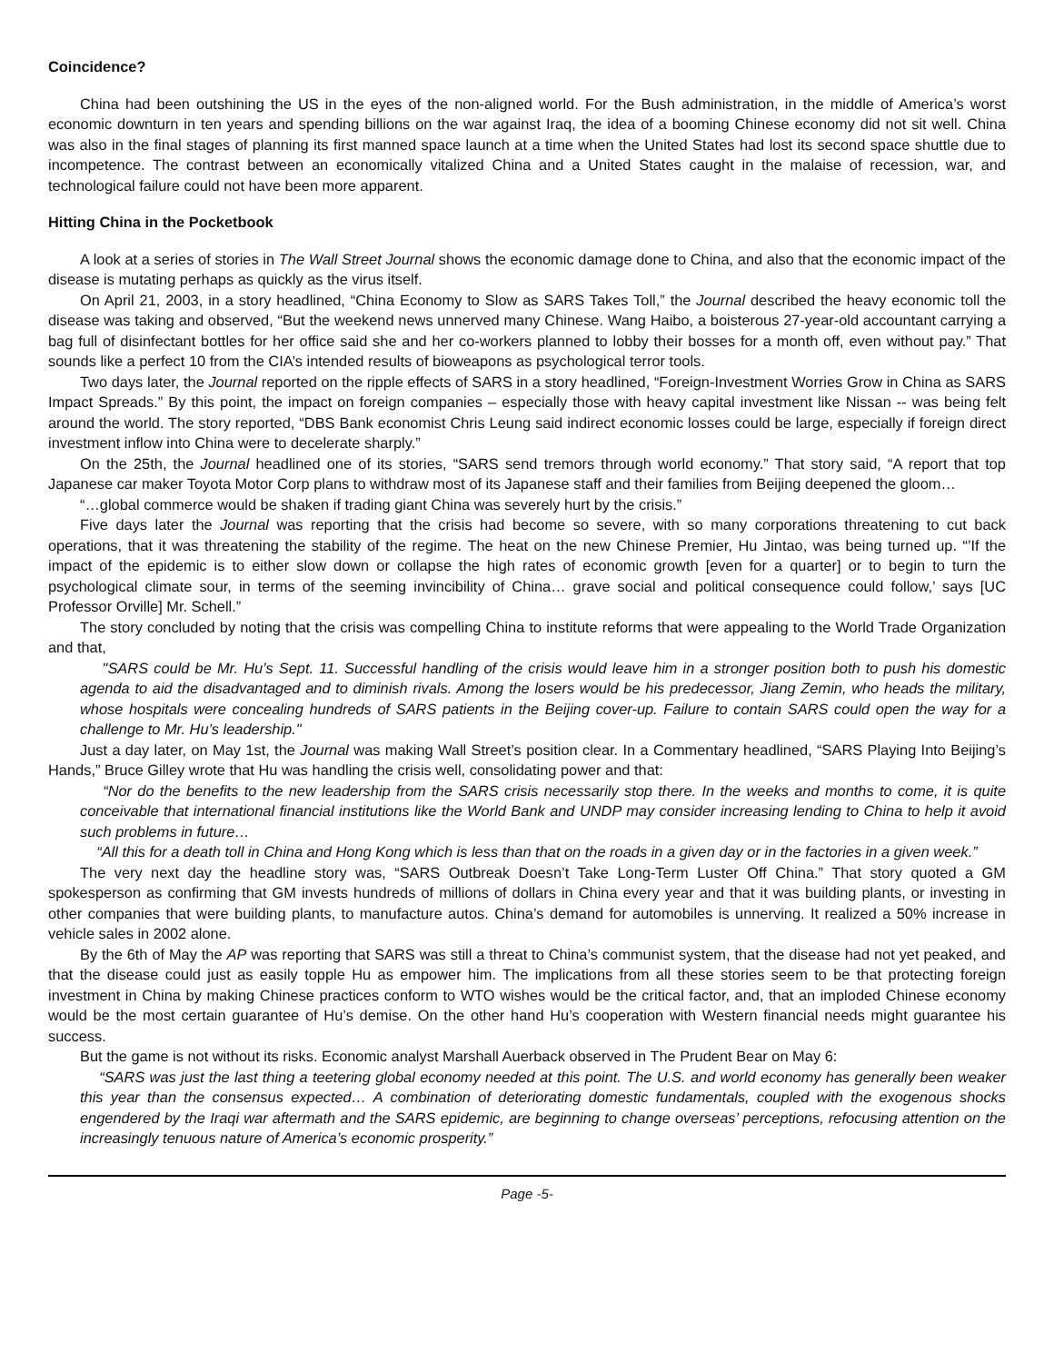Coincidence?
China had been outshining the US in the eyes of the non-aligned world. For the Bush administration, in the middle of America’s worst economic downturn in ten years and spending billions on the war against Iraq, the idea of a booming Chinese economy did not sit well. China was also in the final stages of planning its first manned space launch at a time when the United States had lost its second space shuttle due to incompetence. The contrast between an economically vitalized China and a United States caught in the malaise of recession, war, and technological failure could not have been more apparent.
Hitting China in the Pocketbook
A look at a series of stories in The Wall Street Journal shows the economic damage done to China, and also that the economic impact of the disease is mutating perhaps as quickly as the virus itself.
On April 21, 2003, in a story headlined, “China Economy to Slow as SARS Takes Toll,” the Journal described the heavy economic toll the disease was taking and observed, “But the weekend news unnerved many Chinese. Wang Haibo, a boisterous 27-year-old accountant carrying a bag full of disinfectant bottles for her office said she and her co-workers planned to lobby their bosses for a month off, even without pay.” That sounds like a perfect 10 from the CIA’s intended results of bioweapons as psychological terror tools.
Two days later, the Journal reported on the ripple effects of SARS in a story headlined, “Foreign-Investment Worries Grow in China as SARS Impact Spreads.” By this point, the impact on foreign companies – especially those with heavy capital investment like Nissan -- was being felt around the world. The story reported, “DBS Bank economist Chris Leung said indirect economic losses could be large, especially if foreign direct investment inflow into China were to decelerate sharply.”
On the 25th, the Journal headlined one of its stories, “SARS send tremors through world economy.” That story said, “A report that top Japanese car maker Toyota Motor Corp plans to withdraw most of its Japanese staff and their families from Beijing deepened the gloom…
“…global commerce would be shaken if trading giant China was severely hurt by the crisis.”
Five days later the Journal was reporting that the crisis had become so severe, with so many corporations threatening to cut back operations, that it was threatening the stability of the regime. The heat on the new Chinese Premier, Hu Jintao, was being turned up. “’If the impact of the epidemic is to either slow down or collapse the high rates of economic growth [even for a quarter] or to begin to turn the psychological climate sour, in terms of the seeming invincibility of China… grave social and political consequence could follow,’ says [UC Professor Orville] Mr. Schell.”
The story concluded by noting that the crisis was compelling China to institute reforms that were appealing to the World Trade Organization and that,
"SARS could be Mr. Hu’s Sept. 11. Successful handling of the crisis would leave him in a stronger position both to push his domestic agenda to aid the disadvantaged and to diminish rivals. Among the losers would be his predecessor, Jiang Zemin, who heads the military, whose hospitals were concealing hundreds of SARS patients in the Beijing cover-up. Failure to contain SARS could open the way for a challenge to Mr. Hu’s leadership."
Just a day later, on May 1st, the Journal was making Wall Street’s position clear. In a Commentary headlined, “SARS Playing Into Beijing’s Hands,” Bruce Gilley wrote that Hu was handling the crisis well, consolidating power and that:
“Nor do the benefits to the new leadership from the SARS crisis necessarily stop there. In the weeks and months to come, it is quite conceivable that international financial institutions like the World Bank and UNDP may consider increasing lending to China to help it avoid such problems in future…
“All this for a death toll in China and Hong Kong which is less than that on the roads in a given day or in the factories in a given week.”
The very next day the headline story was, “SARS Outbreak Doesn’t Take Long-Term Luster Off China.” That story quoted a GM spokesperson as confirming that GM invests hundreds of millions of dollars in China every year and that it was building plants, or investing in other companies that were building plants, to manufacture autos. China’s demand for automobiles is unnerving. It realized a 50% increase in vehicle sales in 2002 alone.
By the 6th of May the AP was reporting that SARS was still a threat to China’s communist system, that the disease had not yet peaked, and that the disease could just as easily topple Hu as empower him. The implications from all these stories seem to be that protecting foreign investment in China by making Chinese practices conform to WTO wishes would be the critical factor, and, that an imploded Chinese economy would be the most certain guarantee of Hu’s demise. On the other hand Hu’s cooperation with Western financial needs might guarantee his success.
But the game is not without its risks. Economic analyst Marshall Auerback observed in The Prudent Bear on May 6:
“SARS was just the last thing a teetering global economy needed at this point. The U.S. and world economy has generally been weaker this year than the consensus expected… A combination of deteriorating domestic fundamentals, coupled with the exogenous shocks engendered by the Iraqi war aftermath and the SARS epidemic, are beginning to change overseas’ perceptions, refocusing attention on the increasingly tenuous nature of America’s economic prosperity.”
Page -5-